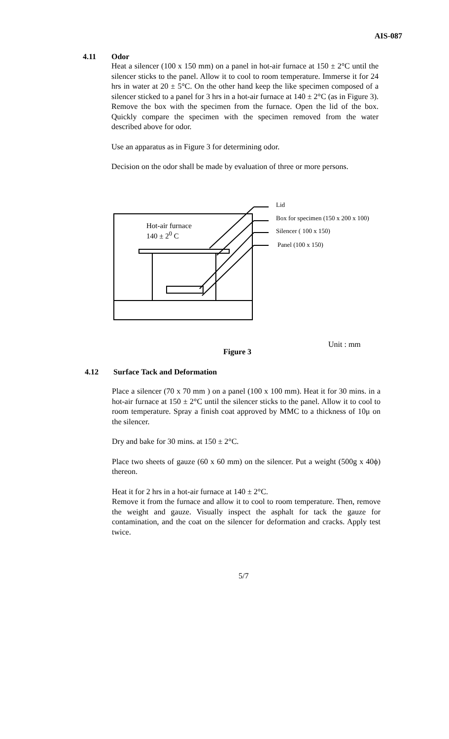AIS-087
4.11 Odor
Heat a silencer (100 x 150 mm) on a panel in hot-air furnace at 150 ± 2°C until the silencer sticks to the panel. Allow it to cool to room temperature. Immerse it for 24 hrs in water at 20 ± 5°C. On the other hand keep the like specimen composed of a silencer sticked to a panel for 3 hrs in a hot-air furnace at 140 ± 2°C (as in Figure 3). Remove the box with the specimen from the furnace. Open the lid of the box. Quickly compare the specimen with the specimen removed from the water described above for odor.
Use an apparatus as in Figure 3 for determining odor.
Decision on the odor shall be made by evaluation of three or more persons.
Lid
Box for specimen (150 x 200 x 100)
Silencer ( 100 x 150)
Panel (100 x 150)
Hot-air furnace
140 ± 2<sup>0</sup> C
Unit : mm
Figure 3
4.12 Surface Tack and Deformation
Place a silencer (70 x 70 mm ) on a panel (100 x 100 mm). Heat it for 30 mins. in a hot-air furnace at 150 ± 2°C until the silencer sticks to the panel. Allow it to cool to room temperature. Spray a finish coat approved by MMC to a thickness of 10μ on the silencer.
Dry and bake for 30 mins. at 150 ± 2°C.
Place two sheets of gauze (60 x 60 mm) on the silencer. Put a weight (500g x 40ϕ) thereon.
Heat it for 2 hrs in a hot-air furnace at 140 ± 2°C.
Remove it from the furnace and allow it to cool to room temperature. Then, remove the weight and gauze. Visually inspect the asphalt for tack the gauze for contamination, and the coat on the silencer for deformation and cracks. Apply test twice.
5/7